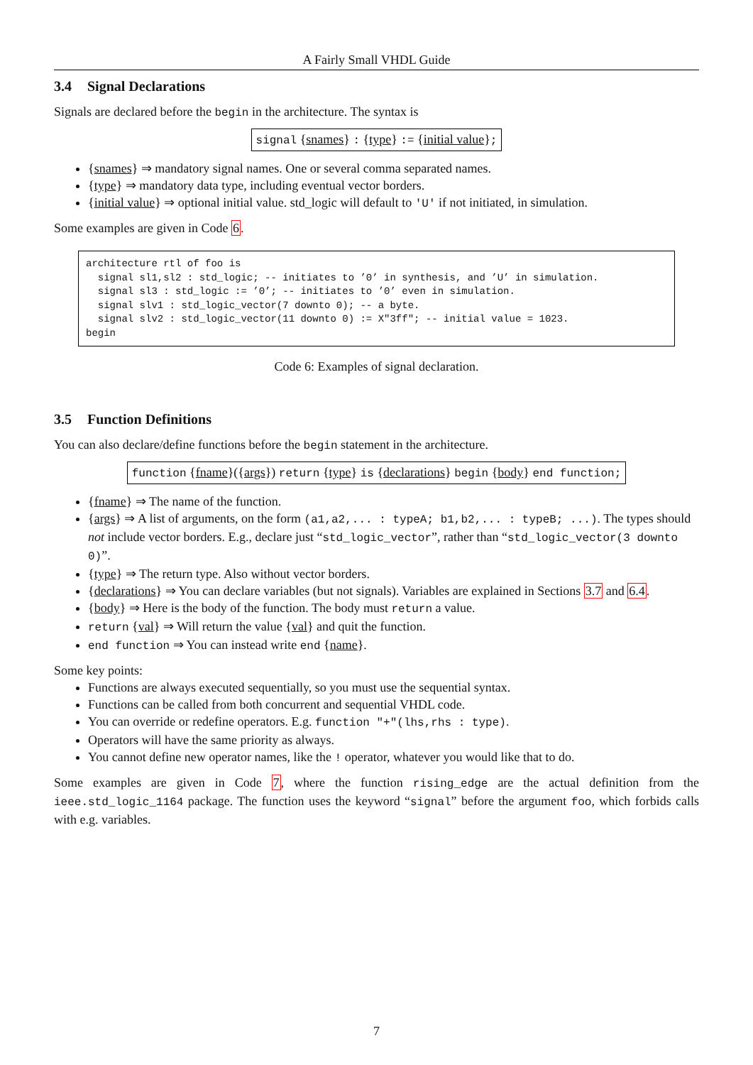A Fairly Small VHDL Guide
3.4 Signal Declarations
Signals are declared before the begin in the architecture. The syntax is
signal {snames} : {type} := {initial value};
{snames} ⇒ mandatory signal names. One or several comma separated names.
{type} ⇒ mandatory data type, including eventual vector borders.
{initial value} ⇒ optional initial value. std_logic will default to 'U' if not initiated, in simulation.
Some examples are given in Code 6.
architecture rtl of foo is signal sl1,sl2 : std_logic; -- initiates to ’0’ in synthesis, and ’U’ in simulation. signal sl3 : std_logic := ’0’; -- initiates to ’0’ even in simulation. signal slv1 : std_logic_vector(7 downto 0); -- a byte. signal slv2 : std_logic_vector(11 downto 0) := X"3ff"; -- initial value = 1023. begin
Code 6: Examples of signal declaration.
3.5 Function Definitions
You can also declare/define functions before the begin statement in the architecture.
function {fname}({args}) return {type} is {declarations} begin {body} end function;
{fname} ⇒ The name of the function.
{args} ⇒ A list of arguments, on the form (a1,a2,... : typeA; b1,b2,... : typeB; ...). The types should not include vector borders. E.g., declare just “std_logic_vector”, rather than “std_logic_vector(3 downto 0)”.
{type} ⇒ The return type. Also without vector borders.
{declarations} ⇒ You can declare variables (but not signals). Variables are explained in Sections 3.7 and 6.4.
{body} ⇒ Here is the body of the function. The body must return a value.
return {val} ⇒ Will return the value {val} and quit the function.
end function ⇒ You can instead write end {name}.
Some key points:
Functions are always executed sequentially, so you must use the sequential syntax.
Functions can be called from both concurrent and sequential VHDL code.
You can override or redefine operators. E.g. function "+"(lhs,rhs : type).
Operators will have the same priority as always.
You cannot define new operator names, like the ! operator, whatever you would like that to do.
Some examples are given in Code 7, where the function rising_edge are the actual definition from the ieee.std_logic_1164 package. The function uses the keyword “signal” before the argument foo, which forbids calls with e.g. variables.
7